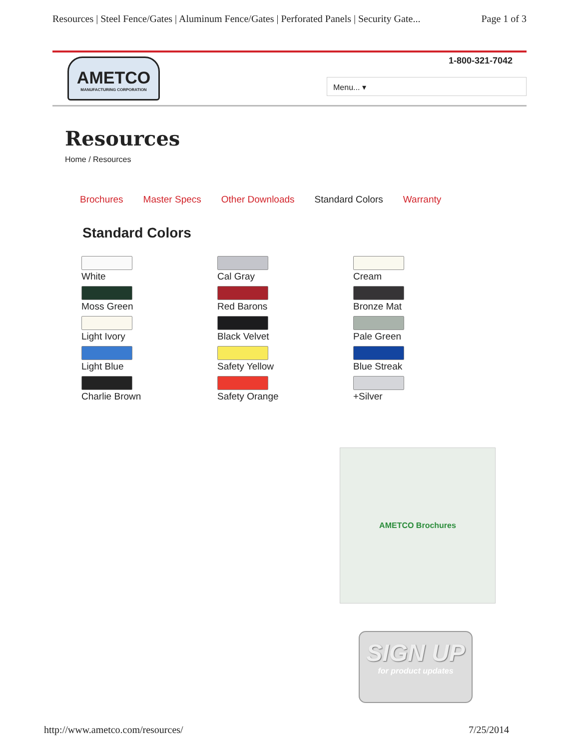Resources | Steel Fence/Gates | Aluminum Fence/Gates | Perforated Panels | Security Gate... Page 1 of 3
AMETCO
MANUFACTURING CORPORATION
1-800-321-7042
Menu... ▾
Resources
Home / Resources
Brochures Master Specs Other Downloads Standard Colors Warranty
Standard Colors
White
Moss Green
Light Ivory
Light Blue
Charlie Brown
Cal Gray
Red Barons
Black Velvet
Safety Yellow
Safety Orange
Cream
Bronze Mat
Pale Green
Blue Streak
+Silver
AMETCO Brochures
SIGN UP
for product updates
http://www.ametco.com/resources/ 7/25/2014